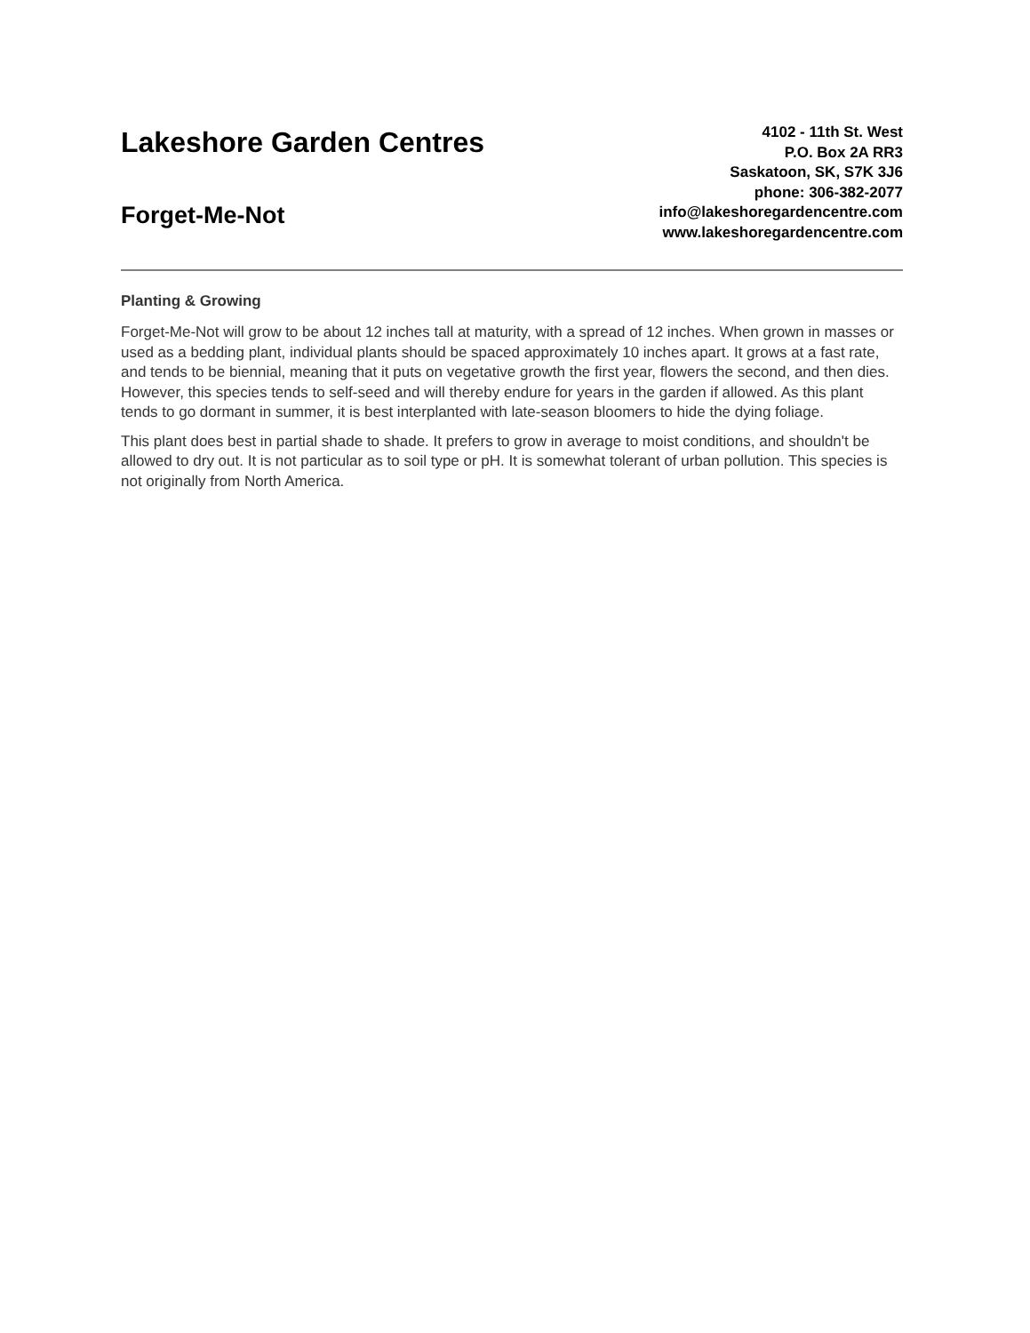Lakeshore Garden Centres
Forget-Me-Not
4102 - 11th St. West
P.O. Box 2A RR3
Saskatoon, SK, S7K 3J6
phone: 306-382-2077
info@lakeshoregardencentre.com
www.lakeshoregardencentre.com
Planting & Growing
Forget-Me-Not will grow to be about 12 inches tall at maturity, with a spread of 12 inches. When grown in masses or used as a bedding plant, individual plants should be spaced approximately 10 inches apart. It grows at a fast rate, and tends to be biennial, meaning that it puts on vegetative growth the first year, flowers the second, and then dies. However, this species tends to self-seed and will thereby endure for years in the garden if allowed. As this plant tends to go dormant in summer, it is best interplanted with late-season bloomers to hide the dying foliage.
This plant does best in partial shade to shade. It prefers to grow in average to moist conditions, and shouldn't be allowed to dry out. It is not particular as to soil type or pH. It is somewhat tolerant of urban pollution. This species is not originally from North America.